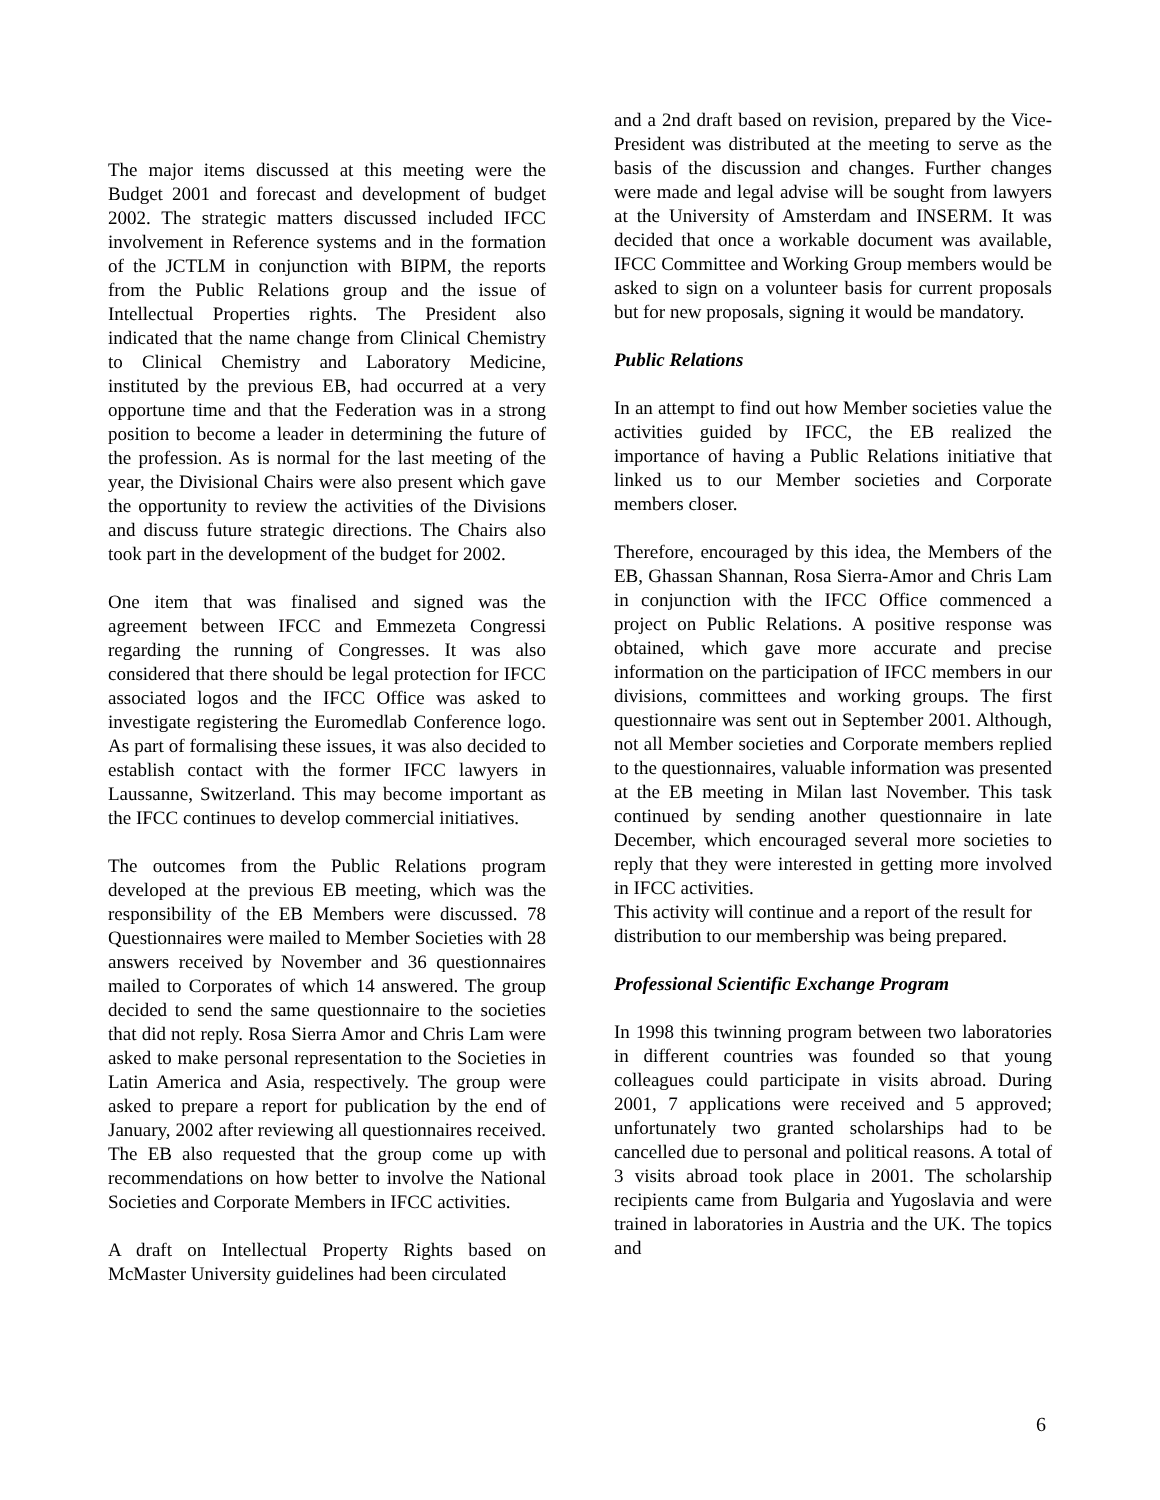The major items discussed at this meeting were the Budget 2001 and forecast and development of budget 2002. The strategic matters discussed included IFCC involvement in Reference systems and in the formation of the JCTLM in conjunction with BIPM, the reports from the Public Relations group and the issue of Intellectual Properties rights. The President also indicated that the name change from Clinical Chemistry to Clinical Chemistry and Laboratory Medicine, instituted by the previous EB, had occurred at a very opportune time and that the Federation was in a strong position to become a leader in determining the future of the profession. As is normal for the last meeting of the year, the Divisional Chairs were also present which gave the opportunity to review the activities of the Divisions and discuss future strategic directions. The Chairs also took part in the development of the budget for 2002.
One item that was finalised and signed was the agreement between IFCC and Emmezeta Congressi regarding the running of Congresses. It was also considered that there should be legal protection for IFCC associated logos and the IFCC Office was asked to investigate registering the Euromedlab Conference logo. As part of formalising these issues, it was also decided to establish contact with the former IFCC lawyers in Laussanne, Switzerland. This may become important as the IFCC continues to develop commercial initiatives.
The outcomes from the Public Relations program developed at the previous EB meeting, which was the responsibility of the EB Members were discussed. 78 Questionnaires were mailed to Member Societies with 28 answers received by November and 36 questionnaires mailed to Corporates of which 14 answered. The group decided to send the same questionnaire to the societies that did not reply. Rosa Sierra Amor and Chris Lam were asked to make personal representation to the Societies in Latin America and Asia, respectively. The group were asked to prepare a report for publication by the end of January, 2002 after reviewing all questionnaires received. The EB also requested that the group come up with recommendations on how better to involve the National Societies and Corporate Members in IFCC activities.
A draft on Intellectual Property Rights based on McMaster University guidelines had been circulated
and a 2nd draft based on revision, prepared by the Vice-President was distributed at the meeting to serve as the basis of the discussion and changes. Further changes were made and legal advise will be sought from lawyers at the University of Amsterdam and INSERM. It was decided that once a workable document was available, IFCC Committee and Working Group members would be asked to sign on a volunteer basis for current proposals but for new proposals, signing it would be mandatory.
Public Relations
In an attempt to find out how Member societies value the activities guided by IFCC, the EB realized the importance of having a Public Relations initiative that linked us to our Member societies and Corporate members closer.
Therefore, encouraged by this idea, the Members of the EB, Ghassan Shannan, Rosa Sierra-Amor and Chris Lam in conjunction with the IFCC Office commenced a project on Public Relations. A positive response was obtained, which gave more accurate and precise information on the participation of IFCC members in our divisions, committees and working groups. The first questionnaire was sent out in September 2001. Although, not all Member societies and Corporate members replied to the questionnaires, valuable information was presented at the EB meeting in Milan last November. This task continued by sending another questionnaire in late December, which encouraged several more societies to reply that they were interested in getting more involved in IFCC activities.
This activity will continue and a report of the result for distribution to our membership was being prepared.
Professional Scientific Exchange Program
In 1998 this twinning program between two laboratories in different countries was founded so that young colleagues could participate in visits abroad. During 2001, 7 applications were received and 5 approved; unfortunately two granted scholarships had to be cancelled due to personal and political reasons. A total of 3 visits abroad took place in 2001. The scholarship recipients came from Bulgaria and Yugoslavia and were trained in laboratories in Austria and the UK. The topics and
6